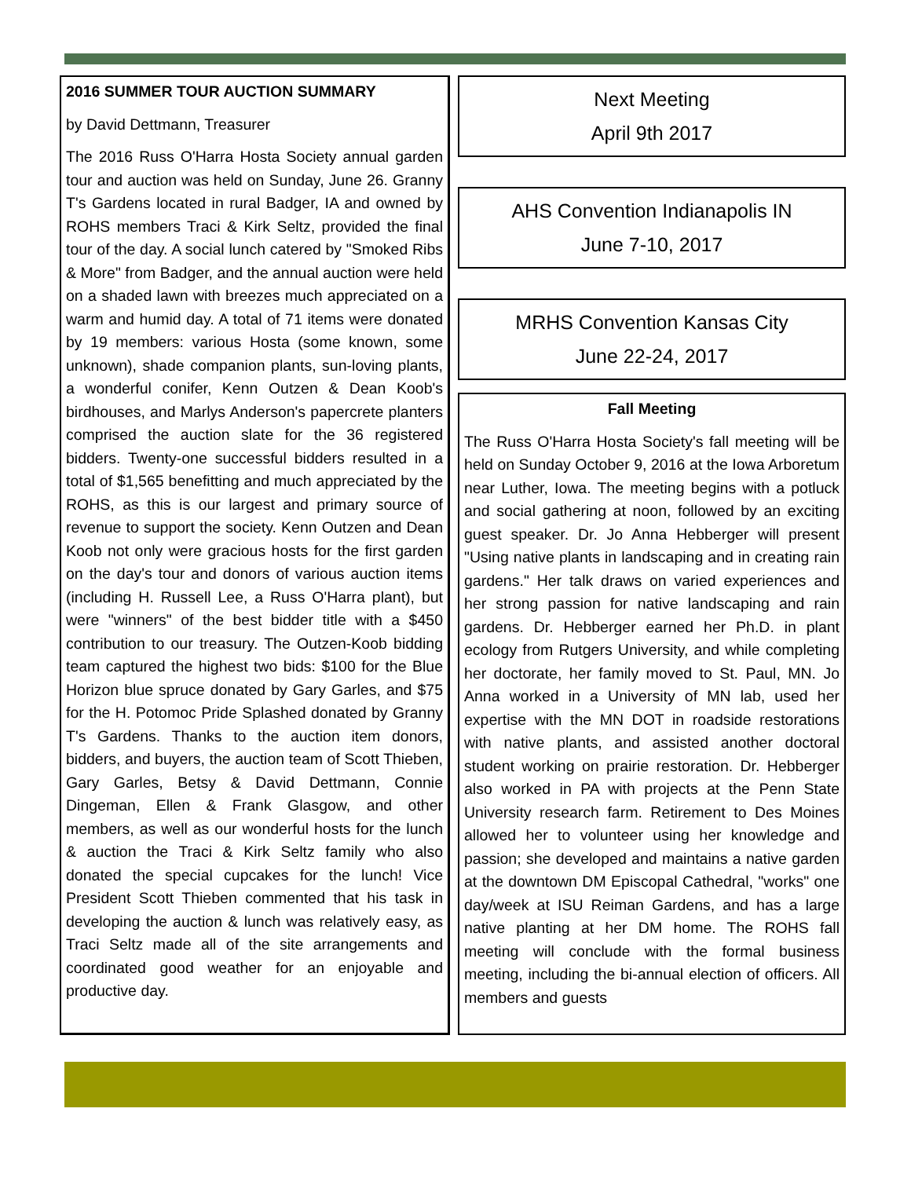2016 SUMMER TOUR AUCTION SUMMARY
by David Dettmann, Treasurer
The 2016 Russ O'Harra Hosta Society annual garden tour and auction was held on Sunday, June 26. Granny T's Gardens located in rural Badger, IA and owned by ROHS members Traci & Kirk Seltz, provided the final tour of the day. A social lunch catered by "Smoked Ribs & More" from Badger, and the annual auction were held on a shaded lawn with breezes much appreciated on a warm and humid day. A total of 71 items were donated by 19 members: various Hosta (some known, some unknown), shade companion plants, sun-loving plants, a wonderful conifer, Kenn Outzen & Dean Koob's birdhouses, and Marlys Anderson's papercrete planters comprised the auction slate for the 36 registered bidders. Twenty-one successful bidders resulted in a total of $1,565 benefitting and much appreciated by the ROHS, as this is our largest and primary source of revenue to support the society. Kenn Outzen and Dean Koob not only were gracious hosts for the first garden on the day's tour and donors of various auction items (including H. Russell Lee, a Russ O'Harra plant), but were "winners" of the best bidder title with a $450 contribution to our treasury. The Outzen-Koob bidding team captured the highest two bids: $100 for the Blue Horizon blue spruce donated by Gary Garles, and $75 for the H. Potomoc Pride Splashed donated by Granny T's Gardens. Thanks to the auction item donors, bidders, and buyers, the auction team of Scott Thieben, Gary Garles, Betsy & David Dettmann, Connie Dingeman, Ellen & Frank Glasgow, and other members, as well as our wonderful hosts for the lunch & auction the Traci & Kirk Seltz family who also donated the special cupcakes for the lunch! Vice President Scott Thieben commented that his task in developing the auction & lunch was relatively easy, as Traci Seltz made all of the site arrangements and coordinated good weather for an enjoyable and productive day.
Next Meeting
April 9th 2017
AHS Convention Indianapolis IN
June 7-10, 2017
MRHS Convention Kansas City
June 22-24, 2017
Fall Meeting
The Russ O'Harra Hosta Society's fall meeting will be held on Sunday October 9, 2016 at the Iowa Arboretum near Luther, Iowa. The meeting begins with a potluck and social gathering at noon, followed by an exciting guest speaker. Dr. Jo Anna Hebberger will present "Using native plants in landscaping and in creating rain gardens." Her talk draws on varied experiences and her strong passion for native landscaping and rain gardens. Dr. Hebberger earned her Ph.D. in plant ecology from Rutgers University, and while completing her doctorate, her family moved to St. Paul, MN. Jo Anna worked in a University of MN lab, used her expertise with the MN DOT in roadside restorations with native plants, and assisted another doctoral student working on prairie restoration. Dr. Hebberger also worked in PA with projects at the Penn State University research farm. Retirement to Des Moines allowed her to volunteer using her knowledge and passion; she developed and maintains a native garden at the downtown DM Episcopal Cathedral, "works" one day/week at ISU Reiman Gardens, and has a large native planting at her DM home. The ROHS fall meeting will conclude with the formal business meeting, including the bi-annual election of officers. All members and guests